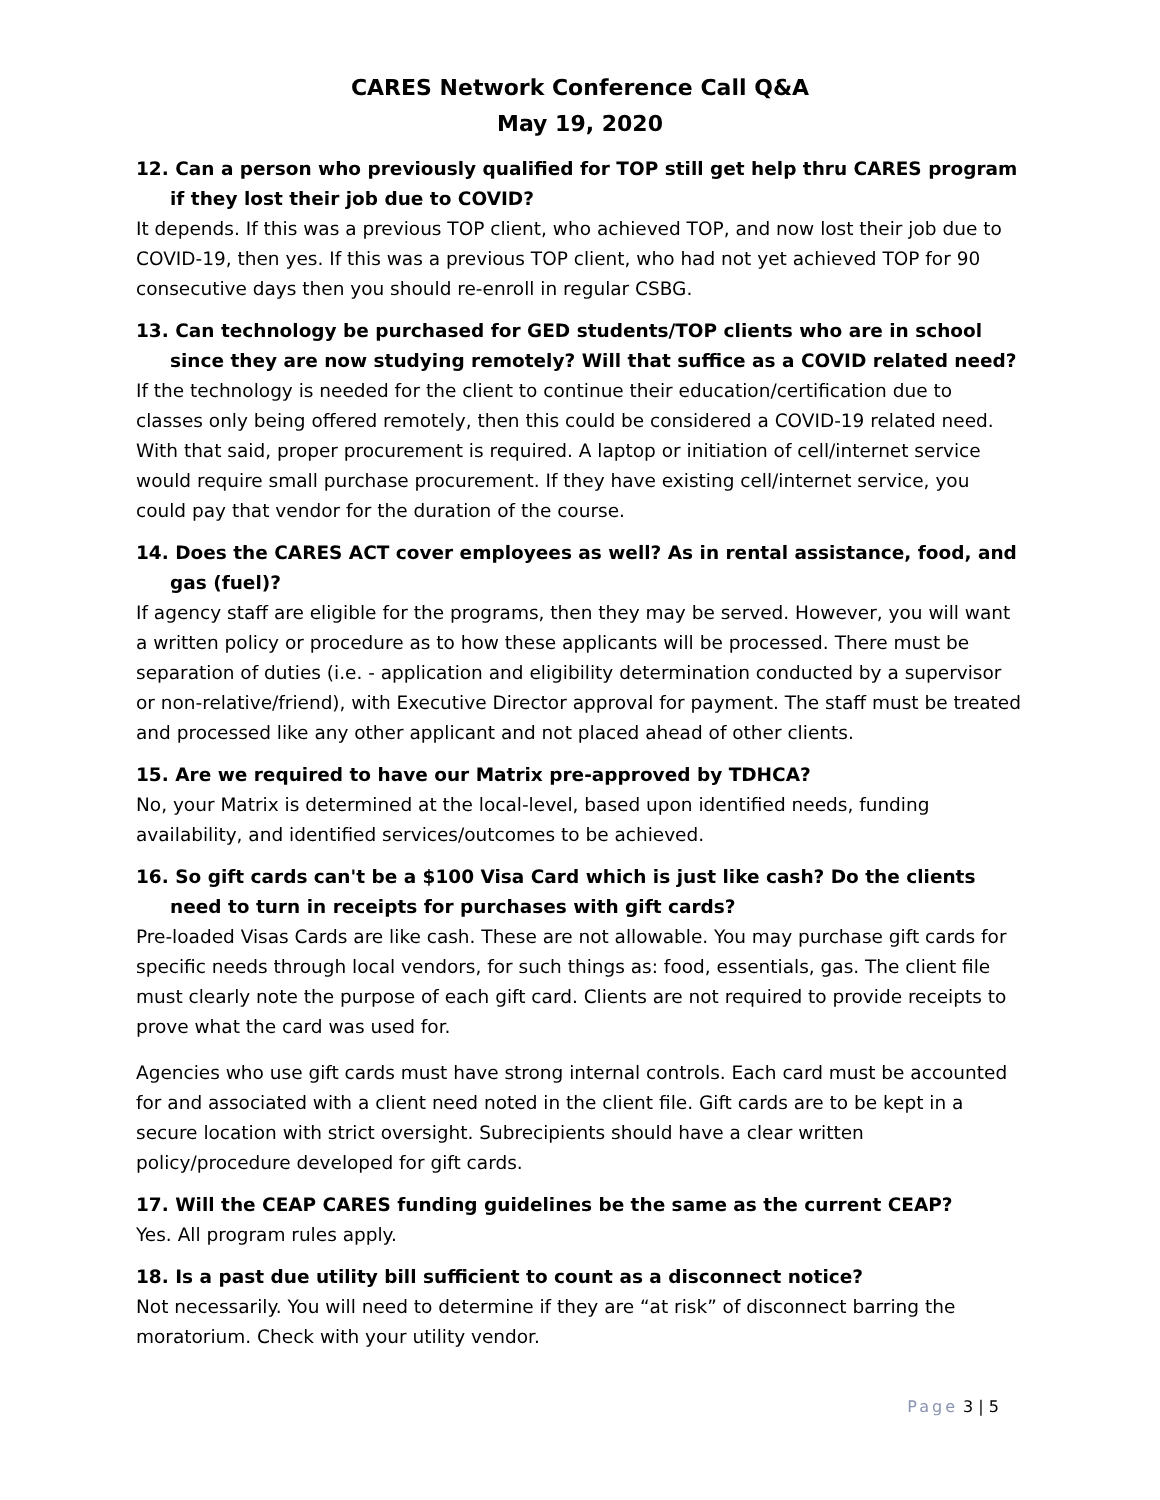CARES Network Conference Call Q&A
May 19, 2020
12. Can a person who previously qualified for TOP still get help thru CARES program if they lost their job due to COVID?
It depends. If this was a previous TOP client, who achieved TOP, and now lost their job due to COVID-19, then yes. If this was a previous TOP client, who had not yet achieved TOP for 90 consecutive days then you should re-enroll in regular CSBG.
13. Can technology be purchased for GED students/TOP clients who are in school since they are now studying remotely? Will that suffice as a COVID related need?
If the technology is needed for the client to continue their education/certification due to classes only being offered remotely, then this could be considered a COVID-19 related need. With that said, proper procurement is required. A laptop or initiation of cell/internet service would require small purchase procurement. If they have existing cell/internet service, you could pay that vendor for the duration of the course.
14. Does the CARES ACT cover employees as well? As in rental assistance, food, and gas (fuel)?
If agency staff are eligible for the programs, then they may be served. However, you will want a written policy or procedure as to how these applicants will be processed. There must be separation of duties (i.e. - application and eligibility determination conducted by a supervisor or non-relative/friend), with Executive Director approval for payment. The staff must be treated and processed like any other applicant and not placed ahead of other clients.
15. Are we required to have our Matrix pre-approved by TDHCA?
No, your Matrix is determined at the local-level, based upon identified needs, funding availability, and identified services/outcomes to be achieved.
16. So gift cards can't be a $100 Visa Card which is just like cash? Do the clients need to turn in receipts for purchases with gift cards?
Pre-loaded Visas Cards are like cash. These are not allowable. You may purchase gift cards for specific needs through local vendors, for such things as: food, essentials, gas. The client file must clearly note the purpose of each gift card. Clients are not required to provide receipts to prove what the card was used for.
Agencies who use gift cards must have strong internal controls. Each card must be accounted for and associated with a client need noted in the client file. Gift cards are to be kept in a secure location with strict oversight. Subrecipients should have a clear written policy/procedure developed for gift cards.
17. Will the CEAP CARES funding guidelines be the same as the current CEAP?
Yes. All program rules apply.
18. Is a past due utility bill sufficient to count as a disconnect notice?
Not necessarily. You will need to determine if they are “at risk” of disconnect barring the moratorium. Check with your utility vendor.
Page 3 | 5